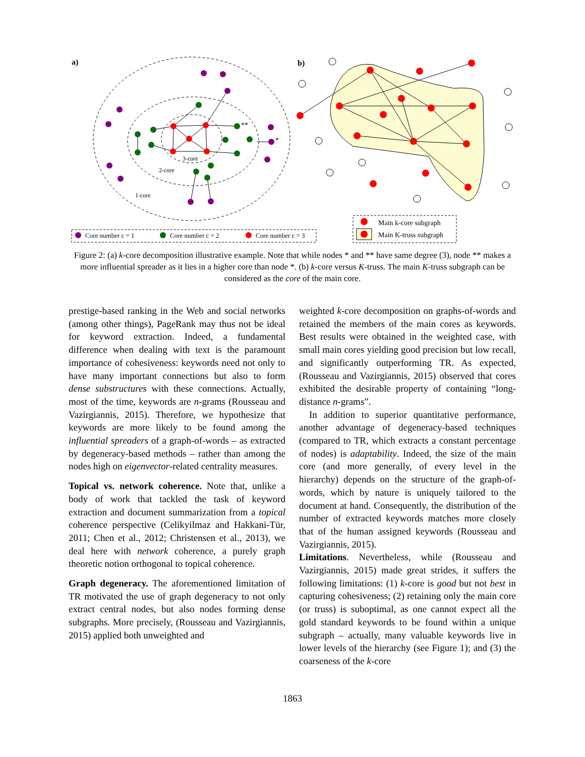a)
3-core
2-core
1-core
**
*
b)
Core number c = 1
Core number c = 2
Core number c = 3
Main k-core subgraph
Main K-truss subgraph
Figure 2: (a) k-core decomposition illustrative example. Note that while nodes * and ** have same degree (3), node ** makes a more influential spreader as it lies in a higher core than node *. (b) k-core versus K-truss. The main K-truss subgraph can be considered as the core of the main core.
prestige-based ranking in the Web and social networks (among other things), PageRank may thus not be ideal for keyword extraction. Indeed, a fundamental difference when dealing with text is the paramount importance of cohesiveness: keywords need not only to have many important connections but also to form dense substructures with these connections. Actually, most of the time, keywords are n-grams (Rousseau and Vazirgiannis, 2015). Therefore, we hypothesize that keywords are more likely to be found among the influential spreaders of a graph-of-words – as extracted by degeneracy-based methods – rather than among the nodes high on eigenvector-related centrality measures.
Topical vs. network coherence. Note that, unlike a body of work that tackled the task of keyword extraction and document summarization from a topical coherence perspective (Celikyilmaz and Hakkani-Tür, 2011; Chen et al., 2012; Christensen et al., 2013), we deal here with network coherence, a purely graph theoretic notion orthogonal to topical coherence.
Graph degeneracy. The aforementioned limitation of TR motivated the use of graph degeneracy to not only extract central nodes, but also nodes forming dense subgraphs. More precisely, (Rousseau and Vazirgiannis, 2015) applied both unweighted and
weighted k-core decomposition on graphs-of-words and retained the members of the main cores as keywords. Best results were obtained in the weighted case, with small main cores yielding good precision but low recall, and significantly outperforming TR. As expected, (Rousseau and Vazirgiannis, 2015) observed that cores exhibited the desirable property of containing “long-distance n-grams”.
In addition to superior quantitative performance, another advantage of degeneracy-based techniques (compared to TR, which extracts a constant percentage of nodes) is adaptability. Indeed, the size of the main core (and more generally, of every level in the hierarchy) depends on the structure of the graph-of-words, which by nature is uniquely tailored to the document at hand. Consequently, the distribution of the number of extracted keywords matches more closely that of the human assigned keywords (Rousseau and Vazirgiannis, 2015).
Limitations. Nevertheless, while (Rousseau and Vazirgiannis, 2015) made great strides, it suffers the following limitations: (1) k-core is good but not best in capturing cohesiveness; (2) retaining only the main core (or truss) is suboptimal, as one cannot expect all the gold standard keywords to be found within a unique subgraph – actually, many valuable keywords live in lower levels of the hierarchy (see Figure 1); and (3) the coarseness of the k-core
1863